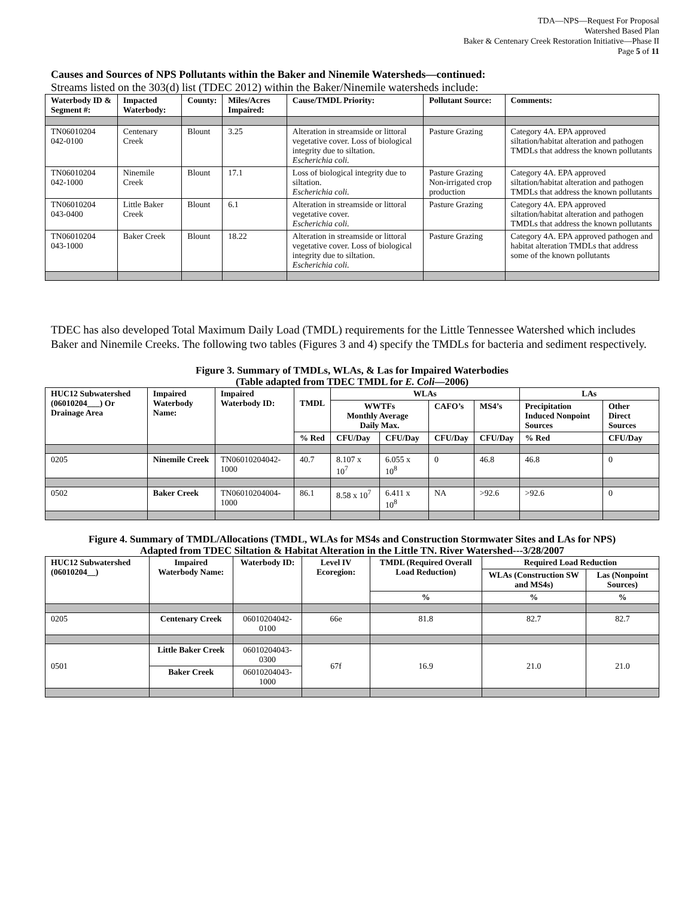TDA—NPS—Request For Proposal
Watershed Based Plan
Baker & Centenary Creek Restoration Initiative—Phase II
Page 5 of 11
Causes and Sources of NPS Pollutants within the Baker and Ninemile Watersheds—continued:
Streams listed on the 303(d) list (TDEC 2012) within the Baker/Ninemile watersheds include:
| Waterbody ID & Segment #: | Impacted Waterbody: | County: | Miles/Acres Impaired: | Cause/TMDL Priority: | Pollutant Source: | Comments: |
| --- | --- | --- | --- | --- | --- | --- |
| TN06010204 042-0100 | Centenary Creek | Blount | 3.25 | Alteration in streamside or littoral vegetative cover. Loss of biological integrity due to siltation. Escherichia coli. | Pasture Grazing | Category 4A. EPA approved siltation/habitat alteration and pathogen TMDLs that address the known pollutants |
| TN06010204 042-1000 | Ninemile Creek | Blount | 17.1 | Loss of biological integrity due to siltation. Escherichia coli. | Pasture Grazing Non-irrigated crop production | Category 4A. EPA approved siltation/habitat alteration and pathogen TMDLs that address the known pollutants |
| TN06010204 043-0400 | Little Baker Creek | Blount | 6.1 | Alteration in streamside or littoral vegetative cover. Escherichia coli. | Pasture Grazing | Category 4A. EPA approved siltation/habitat alteration and pathogen TMDLs that address the known pollutants |
| TN06010204 043-1000 | Baker Creek | Blount | 18.22 | Alteration in streamside or littoral vegetative cover. Loss of biological integrity due to siltation. Escherichia coli. | Pasture Grazing | Category 4A. EPA approved pathogen and habitat alteration TMDLs that address some of the known pollutants |
TDEC has also developed Total Maximum Daily Load (TMDL) requirements for the Little Tennessee Watershed which includes Baker and Ninemile Creeks. The following two tables (Figures 3 and 4) specify the TMDLs for bacteria and sediment respectively.
Figure 3. Summary of TMDLs, WLAs, & Las for Impaired Waterbodies
(Table adapted from TDEC TMDL for E. Coli—2006)
| HUC12 Subwatershed (06010204___) Or Drainage Area | Impaired Waterbody Name: | Impaired Waterbody ID: | TMDL | WLAs | | | | LAs | |
| --- | --- | --- | --- | --- | --- | --- | --- | --- | --- |
| | | | | WWTFs Monthly Average Daily Max. | | CAFO’s | MS4’s | Precipitation Induced Nonpoint Sources | Other Direct Sources |
| | | | % Red | CFU/Day | CFU/Day | CFU/Day | CFU/Day | % Red | CFU/Day |
| 0205 | Ninemile Creek | TN06010204042-1000 | 40.7 | 8.107 x 10<sup>7</sup> | 6.055 x 10<sup>8</sup> | 0 | 46.8 | 46.8 | 0 |
| 0502 | Baker Creek | TN06010204004-1000 | 86.1 | 8.58 x 10<sup>7</sup> | 6.411 x 10<sup>8</sup> | NA | >92.6 | >92.6 | 0 |
Figure 4. Summary of TMDL/Allocations (TMDL, WLAs for MS4s and Construction Stormwater Sites and LAs for NPS)
Adapted from TDEC Siltation & Habitat Alteration in the Little TN. River Watershed---3/28/2007
| HUC12 Subwatershed (06010204__) | Impaired Waterbody Name: | Waterbody ID: | Level IV Ecoregion: | TMDL (Required Overall Load Reduction) | Required Load Reduction | |
| --- | --- | --- | --- | --- | --- | --- |
| | | | | | WLAs (Construction SW and MS4s) | Las (Nonpoint Sources) |
| | | | | % | % | % |
| 0205 | Centenary Creek | 06010204042-0100 | 66e | 81.8 | 82.7 | 82.7 |
| 0501 | Little Baker Creek | 06010204043-0300 | 67f | 16.9 | 21.0 | 21.0 |
| | Baker Creek | 06010204043-1000 | | | | |